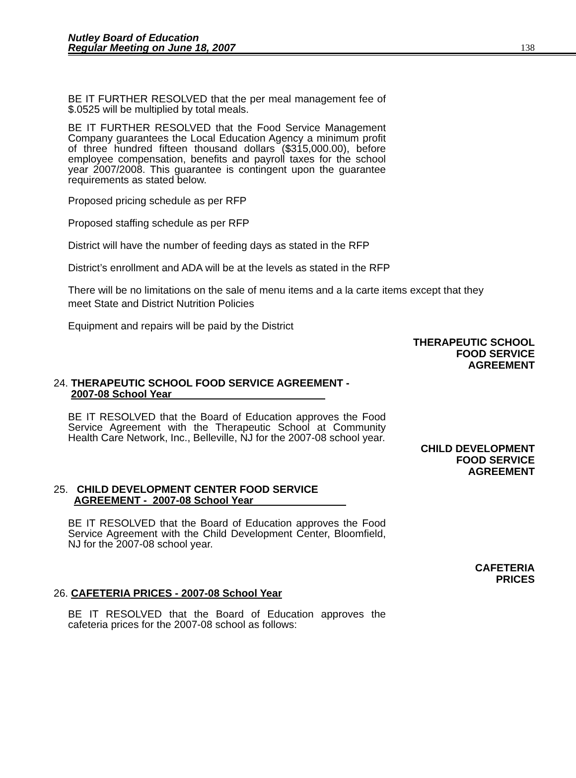Nutley Board of Education
Regular Meeting on June 18, 2007
138
BE IT FURTHER RESOLVED that the per meal management fee of $.0525 will be multiplied by total meals.
BE IT FURTHER RESOLVED that the Food Service Management Company guarantees the Local Education Agency a minimum profit of three hundred fifteen thousand dollars ($315,000.00), before employee compensation, benefits and payroll taxes for the school year 2007/2008. This guarantee is contingent upon the guarantee requirements as stated below.
Proposed pricing schedule as per RFP
Proposed staffing schedule as per RFP
District will have the number of feeding days as stated in the RFP
District’s enrollment and ADA will be at the levels as stated in the RFP
There will be no limitations on the sale of menu items and a la carte items except that they meet State and District Nutrition Policies
Equipment and repairs will be paid by the District
THERAPEUTIC SCHOOL
FOOD SERVICE
AGREEMENT
24. THERAPEUTIC SCHOOL FOOD SERVICE AGREEMENT -
2007-08 School Year
BE IT RESOLVED that the Board of Education approves the Food Service Agreement with the Therapeutic School at Community Health Care Network, Inc., Belleville, NJ for the 2007-08 school year.
CHILD DEVELOPMENT
FOOD SERVICE
AGREEMENT
25. CHILD DEVELOPMENT CENTER FOOD SERVICE
AGREEMENT - 2007-08 School Year
BE IT RESOLVED that the Board of Education approves the Food Service Agreement with the Child Development Center, Bloomfield, NJ for the 2007-08 school year.
CAFETERIA
PRICES
26. CAFETERIA PRICES - 2007-08 School Year
BE IT RESOLVED that the Board of Education approves the cafeteria prices for the 2007-08 school as follows: